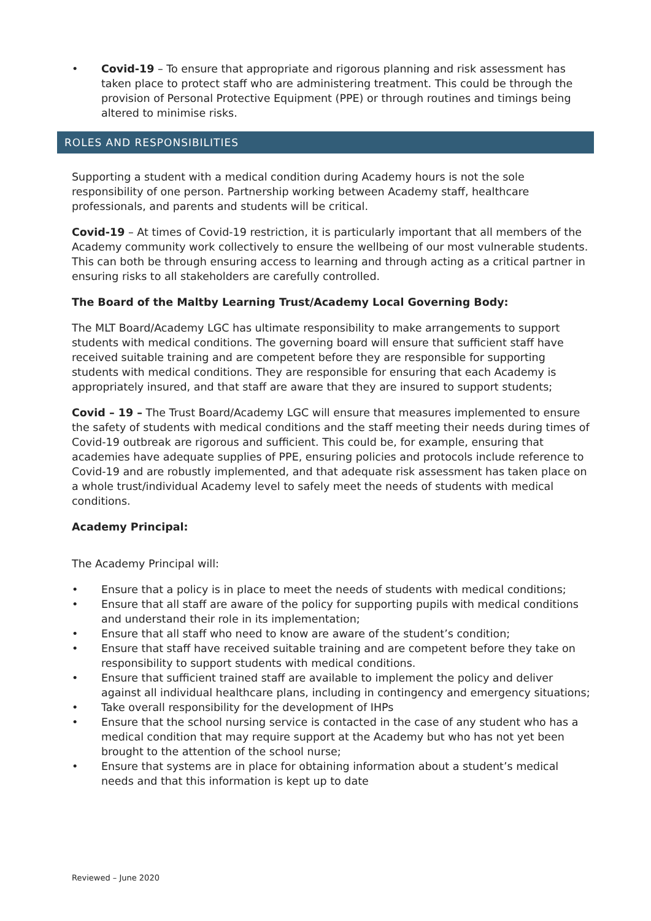• Covid-19 – To ensure that appropriate and rigorous planning and risk assessment has taken place to protect staff who are administering treatment. This could be through the provision of Personal Protective Equipment (PPE) or through routines and timings being altered to minimise risks.
ROLES AND RESPONSIBILITIES
Supporting a student with a medical condition during Academy hours is not the sole responsibility of one person. Partnership working between Academy staff, healthcare professionals, and parents and students will be critical.
Covid-19 – At times of Covid-19 restriction, it is particularly important that all members of the Academy community work collectively to ensure the wellbeing of our most vulnerable students. This can both be through ensuring access to learning and through acting as a critical partner in ensuring risks to all stakeholders are carefully controlled.
The Board of the Maltby Learning Trust/Academy Local Governing Body:
The MLT Board/Academy LGC has ultimate responsibility to make arrangements to support students with medical conditions. The governing board will ensure that sufficient staff have received suitable training and are competent before they are responsible for supporting students with medical conditions. They are responsible for ensuring that each Academy is appropriately insured, and that staff are aware that they are insured to support students;
Covid – 19 – The Trust Board/Academy LGC will ensure that measures implemented to ensure the safety of students with medical conditions and the staff meeting their needs during times of Covid-19 outbreak are rigorous and sufficient. This could be, for example, ensuring that academies have adequate supplies of PPE, ensuring policies and protocols include reference to Covid-19 and are robustly implemented, and that adequate risk assessment has taken place on a whole trust/individual Academy level to safely meet the needs of students with medical conditions.
Academy Principal:
The Academy Principal will:
• Ensure that a policy is in place to meet the needs of students with medical conditions;
• Ensure that all staff are aware of the policy for supporting pupils with medical conditions and understand their role in its implementation;
• Ensure that all staff who need to know are aware of the student’s condition;
• Ensure that staff have received suitable training and are competent before they take on responsibility to support students with medical conditions.
• Ensure that sufficient trained staff are available to implement the policy and deliver against all individual healthcare plans, including in contingency and emergency situations;
• Take overall responsibility for the development of IHPs
• Ensure that the school nursing service is contacted in the case of any student who has a medical condition that may require support at the Academy but who has not yet been brought to the attention of the school nurse;
• Ensure that systems are in place for obtaining information about a student’s medical needs and that this information is kept up to date
Reviewed – June 2020